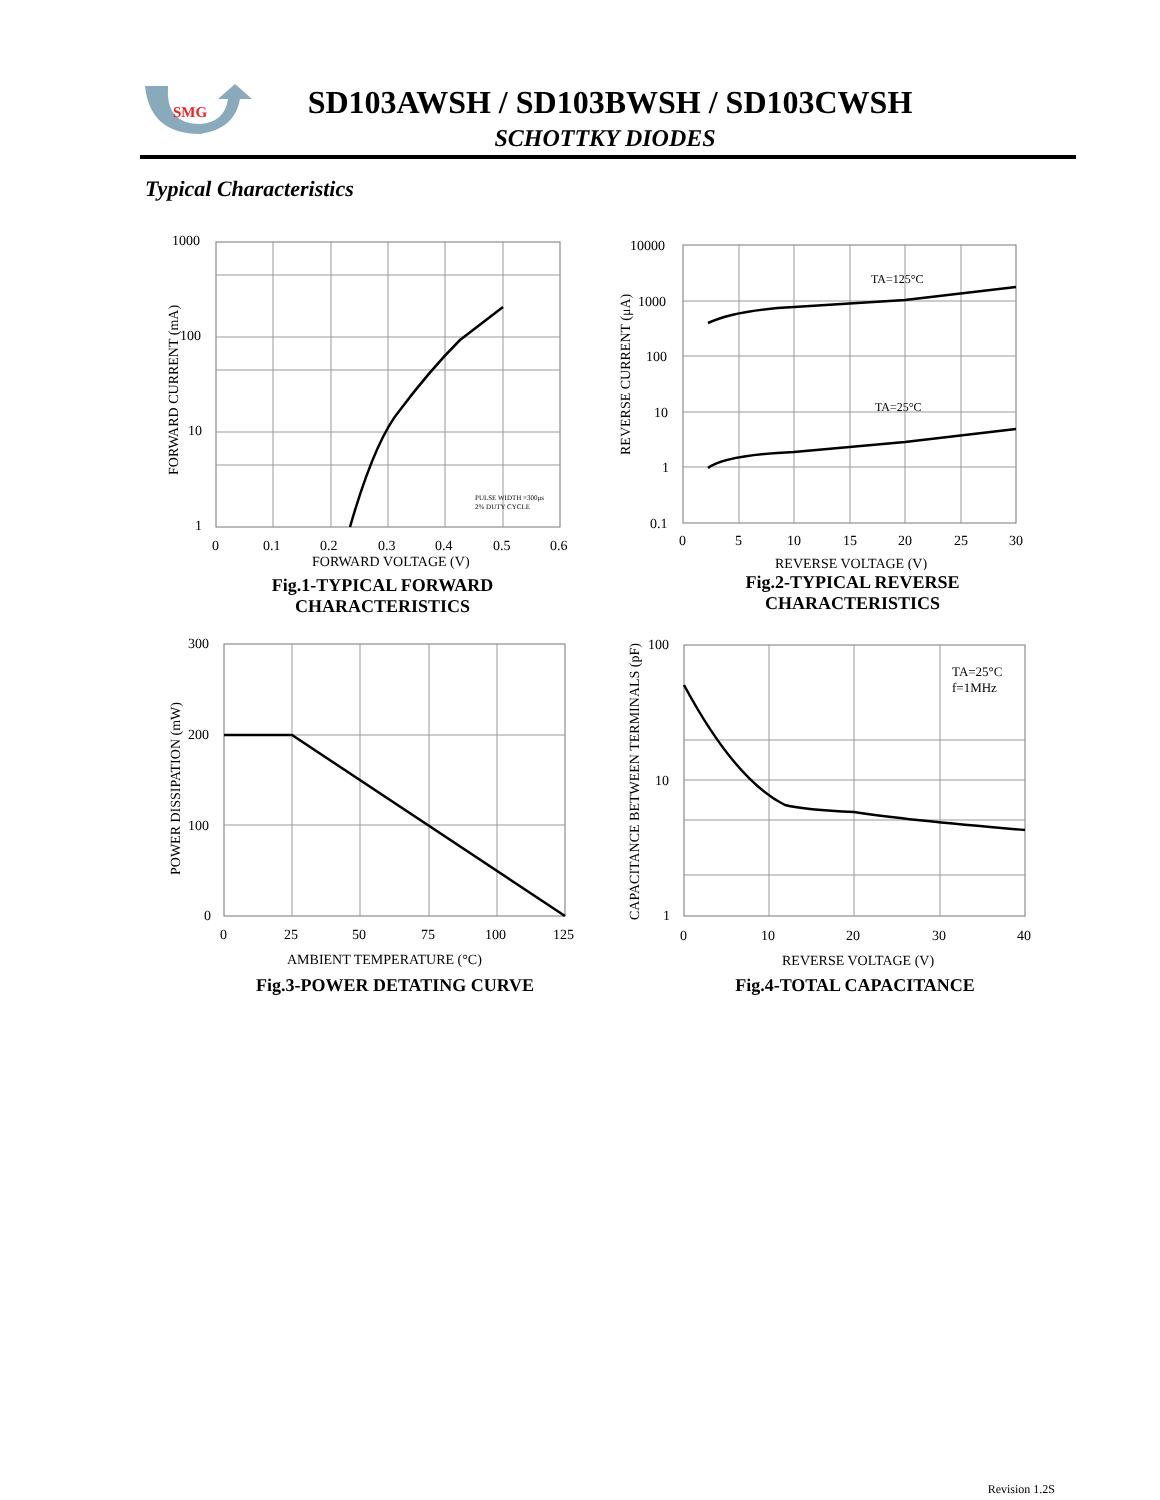SMG
SD103AWSH / SD103BWSH / SD103CWSH
SCHOTTKY DIODES
Typical Characteristics
PULSE WIDTH =300μs
2% DUTY CYCLE
1000
100
10
1
0
0.1
0.2
0.3
0.4
0.5
0.6
FORWARD VOLTAGE (V)
FORWARD CURRENT (mA)
Fig.1-TYPICAL FORWARD
CHARACTERISTICS
TA=125°C
TA=25°C
10000
1000
100
10
1
0.1
0
5
10
15
20
25
30
REVERSE VOLTAGE (V)
REVERSE CURRENT (μA)
Fig.2-TYPICAL REVERSE
CHARACTERISTICS
300
200
100
0
0
25
50
75
100
125
AMBIENT TEMPERATURE (°C)
POWER DISSIPATION (mW)
Fig.3-POWER DETATING CURVE
TA=25°C
f=1MHz
100
10
1
0
10
20
30
40
REVERSE VOLTAGE (V)
CAPACITANCE BETWEEN TERMINALS (pF)
Fig.4-TOTAL CAPACITANCE
Revision 1.2S